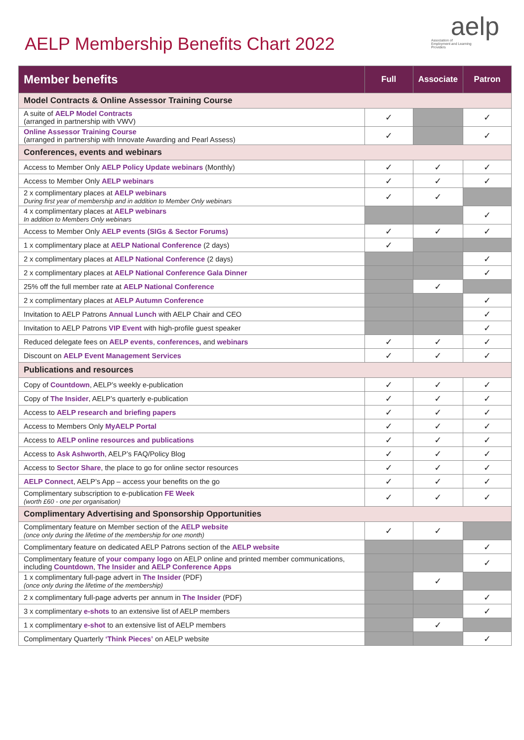AELP Membership Benefits Chart 2022
aelp
Association of
Employment and Learning
Providers
| Member benefits | Full | Associate | Patron |
| --- | --- | --- | --- |
| Model Contracts & Online Assessor Training Course | | | |
| A suite of AELP Model Contracts (arranged in partnership with VWV) | ✓ | | ✓ |
| Online Assessor Training Course (arranged in partnership with Innovate Awarding and Pearl Assess) | ✓ | | ✓ |
| Conferences, events and webinars | | | |
| Access to Member Only AELP Policy Update webinars (Monthly) | ✓ | ✓ | ✓ |
| Access to Member Only AELP webinars | ✓ | ✓ | ✓ |
| 2 x complimentary places at AELP webinars During first year of membership and in addition to Member Only webinars | ✓ | ✓ | |
| 4 x complimentary places at AELP webinars In addition to Members Only webinars | | | ✓ |
| Access to Member Only AELP events (SIGs & Sector Forums) | ✓ | ✓ | ✓ |
| 1 x complimentary place at AELP National Conference (2 days) | ✓ | | |
| 2 x complimentary places at AELP National Conference (2 days) | | | ✓ |
| 2 x complimentary places at AELP National Conference Gala Dinner | | | ✓ |
| 25% off the full member rate at AELP National Conference | | ✓ | |
| 2 x complimentary places at AELP Autumn Conference | | | ✓ |
| Invitation to AELP Patrons Annual Lunch with AELP Chair and CEO | | | ✓ |
| Invitation to AELP Patrons VIP Event with high-profile guest speaker | | | ✓ |
| Reduced delegate fees on AELP events , conferences, and webinars | ✓ | ✓ | ✓ |
| Discount on AELP Event Management Services | ✓ | ✓ | ✓ |
| Publications and resources | | | |
| Copy of Countdown , AELP’s weekly e-publication | ✓ | ✓ | ✓ |
| Copy of The Insider , AELP’s quarterly e-publication | ✓ | ✓ | ✓ |
| Access to AELP research and briefing papers | ✓ | ✓ | ✓ |
| Access to Members Only MyAELP Portal | ✓ | ✓ | ✓ |
| Access to AELP online resources and publications | ✓ | ✓ | ✓ |
| Access to Ask Ashworth , AELP’s FAQ/Policy Blog | ✓ | ✓ | ✓ |
| Access to Sector Share , the place to go for online sector resources | ✓ | ✓ | ✓ |
| AELP Connect , AELP’s App – access your benefits on the go | ✓ | ✓ | ✓ |
| Complimentary subscription to e-publication FE Week (worth £60 - one per organisation) | ✓ | ✓ | ✓ |
| Complimentary Advertising and Sponsorship Opportunities | | | |
| Complimentary feature on Member section of the AELP website (once only during the lifetime of the membership for one month) | ✓ | ✓ | |
| Complimentary feature on dedicated AELP Patrons section of the AELP website | | | ✓ |
| Complimentary feature of your company logo on AELP online and printed member communications, including Countdown , The Insider and AELP Conference Apps | | | ✓ |
| 1 x complimentary full-page advert in The Insider (PDF) (once only during the lifetime of the membership) | | ✓ | |
| 2 x complimentary full-page adverts per annum in The Insider (PDF) | | | ✓ |
| 3 x complimentary e-shots to an extensive list of AELP members | | | ✓ |
| 1 x complimentary e-shot to an extensive list of AELP members | | ✓ | |
| Complimentary Quarterly ‘Think Pieces’ on AELP website | | | ✓ |